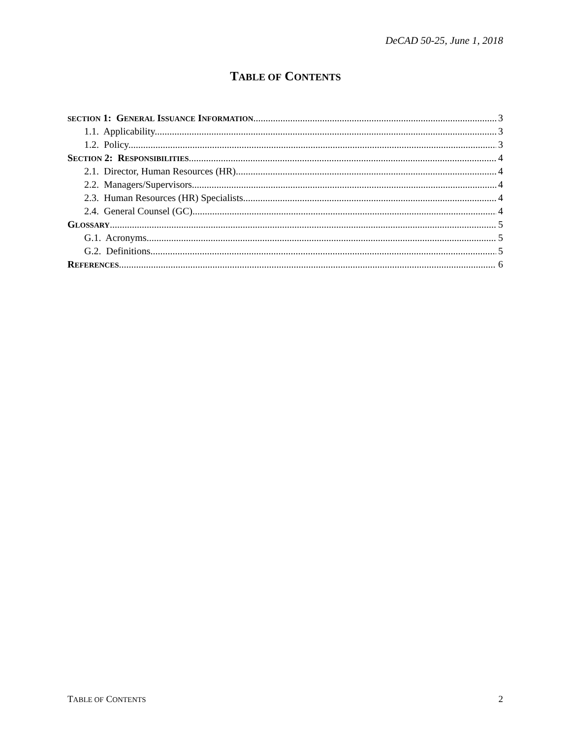DeCAD 50-25, June 1, 2018
TABLE OF CONTENTS
SECTION 1: GENERAL ISSUANCE INFORMATION 3
1.1. Applicability. 3
1.2. Policy. 3
SECTION 2: RESPONSIBILITIES 4
2.1. Director, Human Resources (HR). 4
2.2. Managers/Supervisors. 4
2.3. Human Resources (HR) Specialists. 4
2.4. General Counsel (GC). 4
GLOSSARY 5
G.1. Acronyms. 5
G.2. Definitions. 5
REFERENCES 6
TABLE OF CONTENTS 2